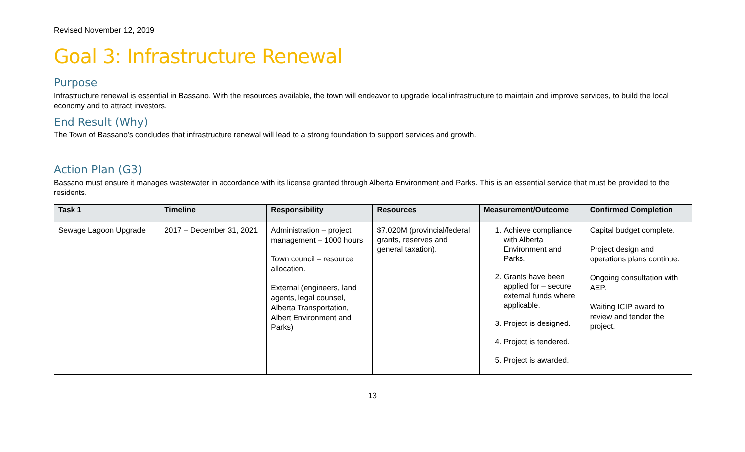Revised November 12, 2019
Goal 3: Infrastructure Renewal
Purpose
Infrastructure renewal is essential in Bassano. With the resources available, the town will endeavor to upgrade local infrastructure to maintain and improve services, to build the local economy and to attract investors.
End Result (Why)
The Town of Bassano’s concludes that infrastructure renewal will lead to a strong foundation to support services and growth.
Action Plan (G3)
Bassano must ensure it manages wastewater in accordance with its license granted through Alberta Environment and Parks. This is an essential service that must be provided to the residents.
| Task 1 | Timeline | Responsibility | Resources | Measurement/Outcome | Confirmed Completion |
| --- | --- | --- | --- | --- | --- |
| Sewage Lagoon Upgrade | 2017 – December 31, 2021 | Administration – project management – 1000 hours Town council – resource allocation. External (engineers, land agents, legal counsel, Alberta Transportation, Albert Environment and Parks) | $7.020M (provincial/federal grants, reserves and general taxation). | 1. Achieve compliance with Alberta Environment and Parks. 2. Grants have been applied for – secure external funds where applicable. 3. Project is designed. 4. Project is tendered. 5. Project is awarded. | Capital budget complete. Project design and operations plans continue. Ongoing consultation with AEP. Waiting ICIP award to review and tender the project. |
13